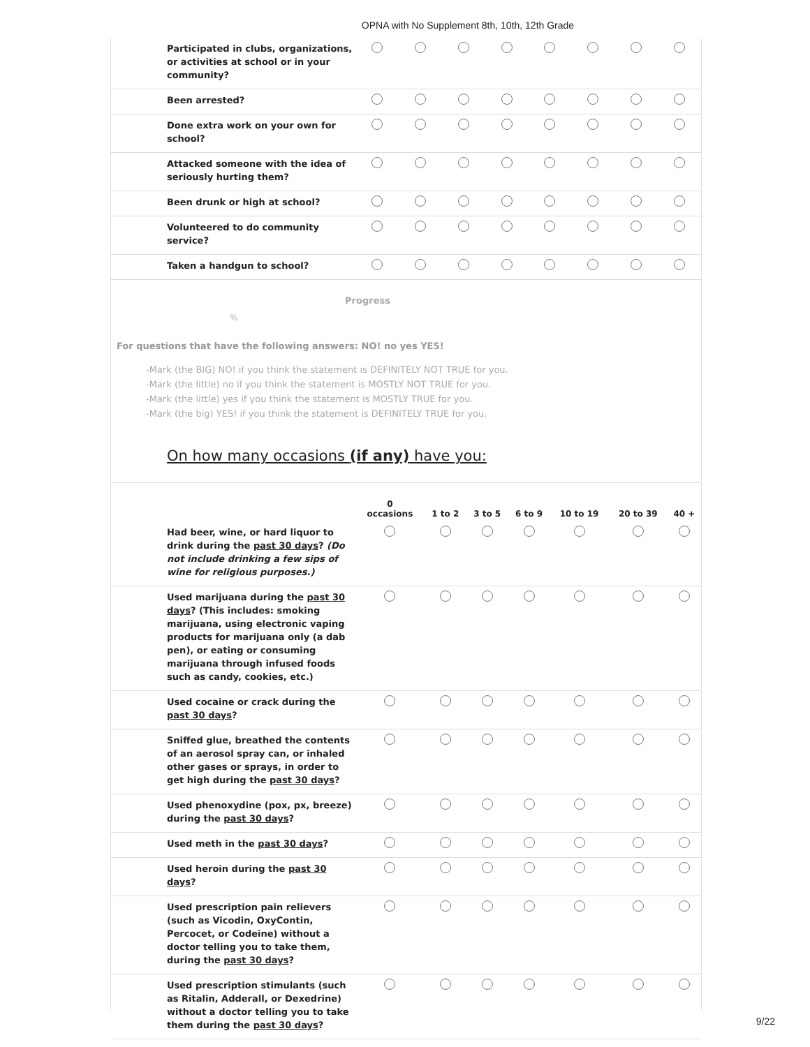OPNA with No Supplement 8th, 10th, 12th Grade
| Participated in clubs, organizations, or activities at school or in your community? | | | | | | | | |
| Been arrested? | | | | | | | | |
| Done extra work on your own for school? | | | | | | | | |
| Attacked someone with the idea of seriously hurting them? | | | | | | | | |
| Been drunk or high at school? | | | | | | | | |
| Volunteered to do community service? | | | | | | | | |
| Taken a handgun to school? | | | | | | | | |
Progress
%
For questions that have the following answers: NO! no yes YES!
-Mark (the BIG) NO! if you think the statement is DEFINITELY NOT TRUE for you.
-Mark (the little) no if you think the statement is MOSTLY NOT TRUE for you.
-Mark (the little) yes if you think the statement is MOSTLY TRUE for you.
-Mark (the big) YES! if you think the statement is DEFINITELY TRUE for you.
On how many occasions (if any) have you:
| | 0 occasions | 1 to 2 | 3 to 5 | 6 to 9 | 10 to 19 | 20 to 39 | 40 + |
| --- | --- | --- | --- | --- | --- | --- | --- |
| Had beer, wine, or hard liquor to drink during the past 30 days ? (Do not include drinking a few sips of wine for religious purposes.) | | | | | | | |
| Used marijuana during the past 30 days ? (This includes: smoking marijuana, using electronic vaping products for marijuana only (a dab pen), or eating or consuming marijuana through infused foods such as candy, cookies, etc.) | | | | | | | |
| Used cocaine or crack during the past 30 days ? | | | | | | | |
| Sniffed glue, breathed the contents of an aerosol spray can, or inhaled other gases or sprays, in order to get high during the past 30 days ? | | | | | | | |
| Used phenoxydine (pox, px, breeze) during the past 30 days ? | | | | | | | |
| Used meth in the past 30 days ? | | | | | | | |
| Used heroin during the past 30 days ? | | | | | | | |
| Used prescription pain relievers (such as Vicodin, OxyContin, Percocet, or Codeine) without a doctor telling you to take them, during the past 30 days ? | | | | | | | |
| Used prescription stimulants (such as Ritalin, Adderall, or Dexedrine) without a doctor telling you to take them during the past 30 days ? | | | | | | | |
9/22